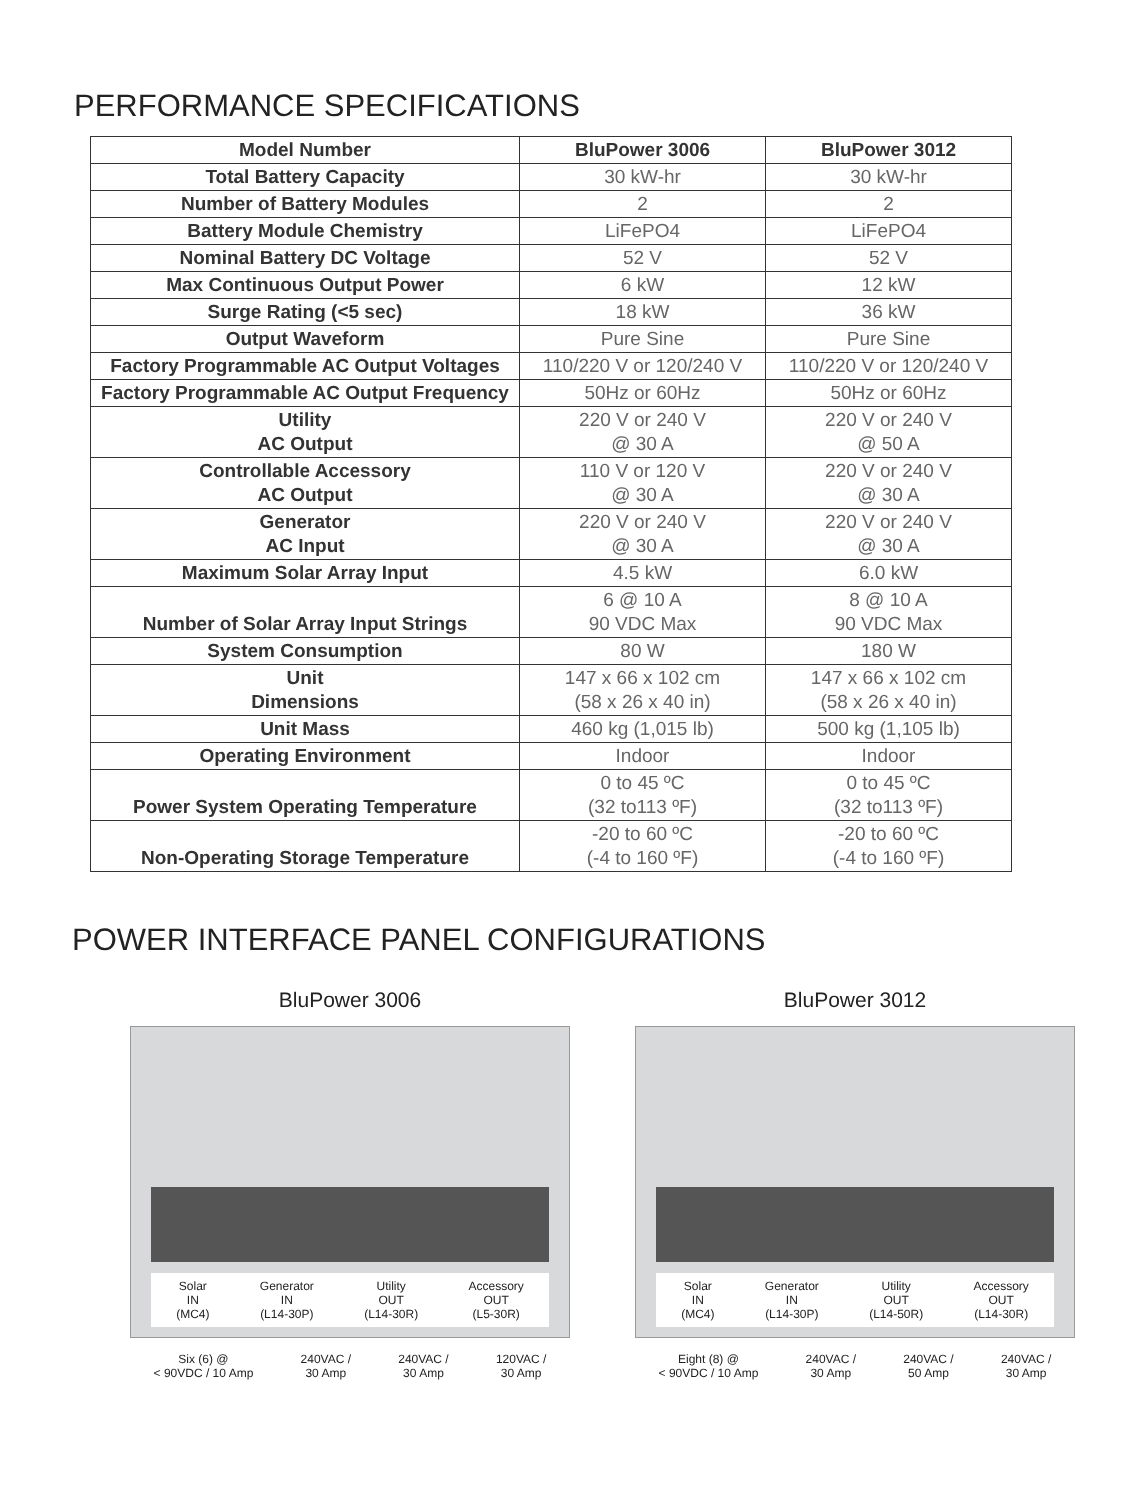PERFORMANCE SPECIFICATIONS
| Model Number | BluPower 3006 | BluPower 3012 |
| --- | --- | --- |
| Total Battery Capacity | 30 kW-hr | 30 kW-hr |
| Number of Battery Modules | 2 | 2 |
| Battery Module Chemistry | LiFePO4 | LiFePO4 |
| Nominal Battery DC Voltage | 52 V | 52 V |
| Max Continuous Output Power | 6 kW | 12 kW |
| Surge Rating (<5 sec) | 18 kW | 36 kW |
| Output Waveform | Pure Sine | Pure Sine |
| Factory Programmable AC Output Voltages | 110/220 V or 120/240 V | 110/220 V or 120/240 V |
| Factory Programmable AC Output Frequency | 50Hz or 60Hz | 50Hz or 60Hz |
| Utility AC Output | 220 V or 240 V @ 30 A | 220 V or 240 V @ 50 A |
| Controllable Accessory AC Output | 110 V or 120 V @ 30 A | 220 V or 240 V @ 30 A |
| Generator AC Input | 220 V or 240 V @ 30 A | 220 V or 240 V @ 30 A |
| Maximum Solar Array Input | 4.5 kW | 6.0 kW |
| Number of Solar Array Input Strings | 6 @ 10 A 90 VDC Max | 8 @ 10 A 90 VDC Max |
| System Consumption | 80 W | 180 W |
| Unit Dimensions | 147 x 66 x 102 cm (58 x 26 x 40 in) | 147 x 66 x 102 cm (58 x 26 x 40 in) |
| Unit Mass | 460 kg (1,015 lb) | 500 kg (1,105 lb) |
| Operating Environment | Indoor | Indoor |
| Power System Operating Temperature | 0 to 45 ºC (32 to113 ºF) | 0 to 45 ºC (32 to113 ºF) |
| Non-Operating Storage Temperature | -20 to 60 ºC (-4 to 160 ºF) | -20 to 60 ºC (-4 to 160 ºF) |
POWER INTERFACE PANEL CONFIGURATIONS
BluPower 3006
Solar
IN
(MC4) Generator
IN
(L14-30P) Utility
OUT
(L14-30R) Accessory
OUT
(L5-30R)
Six (6) @
< 90VDC / 10 Amp 240VAC /
30 Amp 240VAC /
30 Amp 120VAC /
30 Amp
BluPower 3012
Solar
IN
(MC4) Generator
IN
(L14-30P) Utility
OUT
(L14-50R) Accessory
OUT
(L14-30R)
Eight (8) @
< 90VDC / 10 Amp 240VAC /
30 Amp 240VAC /
50 Amp 240VAC /
30 Amp